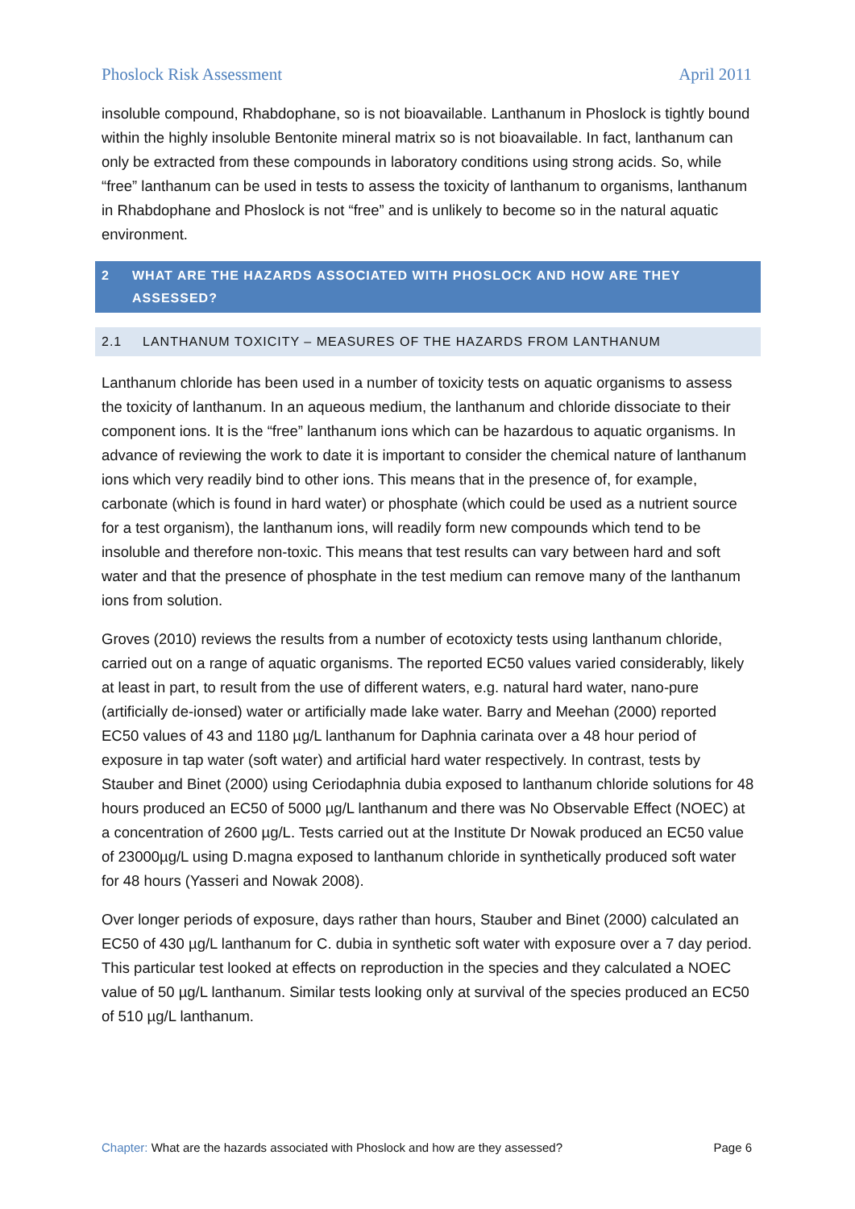Phoslock Risk Assessment April 2011
insoluble compound, Rhabdophane, so is not bioavailable. Lanthanum in Phoslock is tightly bound within the highly insoluble Bentonite mineral matrix so is not bioavailable. In fact, lanthanum can only be extracted from these compounds in laboratory conditions using strong acids. So, while “free” lanthanum can be used in tests to assess the toxicity of lanthanum to organisms, lanthanum in Rhabdophane and Phoslock is not “free” and is unlikely to become so in the natural aquatic environment.
2 WHAT ARE THE HAZARDS ASSOCIATED WITH PHOSLOCK AND HOW ARE THEY ASSESSED?
2.1 LANTHANUM TOXICITY – MEASURES OF THE HAZARDS FROM LANTHANUM
Lanthanum chloride has been used in a number of toxicity tests on aquatic organisms to assess the toxicity of lanthanum. In an aqueous medium, the lanthanum and chloride dissociate to their component ions. It is the “free” lanthanum ions which can be hazardous to aquatic organisms. In advance of reviewing the work to date it is important to consider the chemical nature of lanthanum ions which very readily bind to other ions. This means that in the presence of, for example, carbonate (which is found in hard water) or phosphate (which could be used as a nutrient source for a test organism), the lanthanum ions, will readily form new compounds which tend to be insoluble and therefore non-toxic. This means that test results can vary between hard and soft water and that the presence of phosphate in the test medium can remove many of the lanthanum ions from solution.
Groves (2010) reviews the results from a number of ecotoxicty tests using lanthanum chloride, carried out on a range of aquatic organisms. The reported EC50 values varied considerably, likely at least in part, to result from the use of different waters, e.g. natural hard water, nano-pure (artificially de-ionsed) water or artificially made lake water. Barry and Meehan (2000) reported EC50 values of 43 and 1180 µg/L lanthanum for Daphnia carinata over a 48 hour period of exposure in tap water (soft water) and artificial hard water respectively. In contrast, tests by Stauber and Binet (2000) using Ceriodaphnia dubia exposed to lanthanum chloride solutions for 48 hours produced an EC50 of 5000 µg/L lanthanum and there was No Observable Effect (NOEC) at a concentration of 2600 µg/L. Tests carried out at the Institute Dr Nowak produced an EC50 value of 23000µg/L using D.magna exposed to lanthanum chloride in synthetically produced soft water for 48 hours (Yasseri and Nowak 2008).
Over longer periods of exposure, days rather than hours, Stauber and Binet (2000) calculated an EC50 of 430 µg/L lanthanum for C. dubia in synthetic soft water with exposure over a 7 day period. This particular test looked at effects on reproduction in the species and they calculated a NOEC value of 50 µg/L lanthanum. Similar tests looking only at survival of the species produced an EC50 of 510 µg/L lanthanum.
Chapter: What are the hazards associated with Phoslock and how are they assessed? Page 6